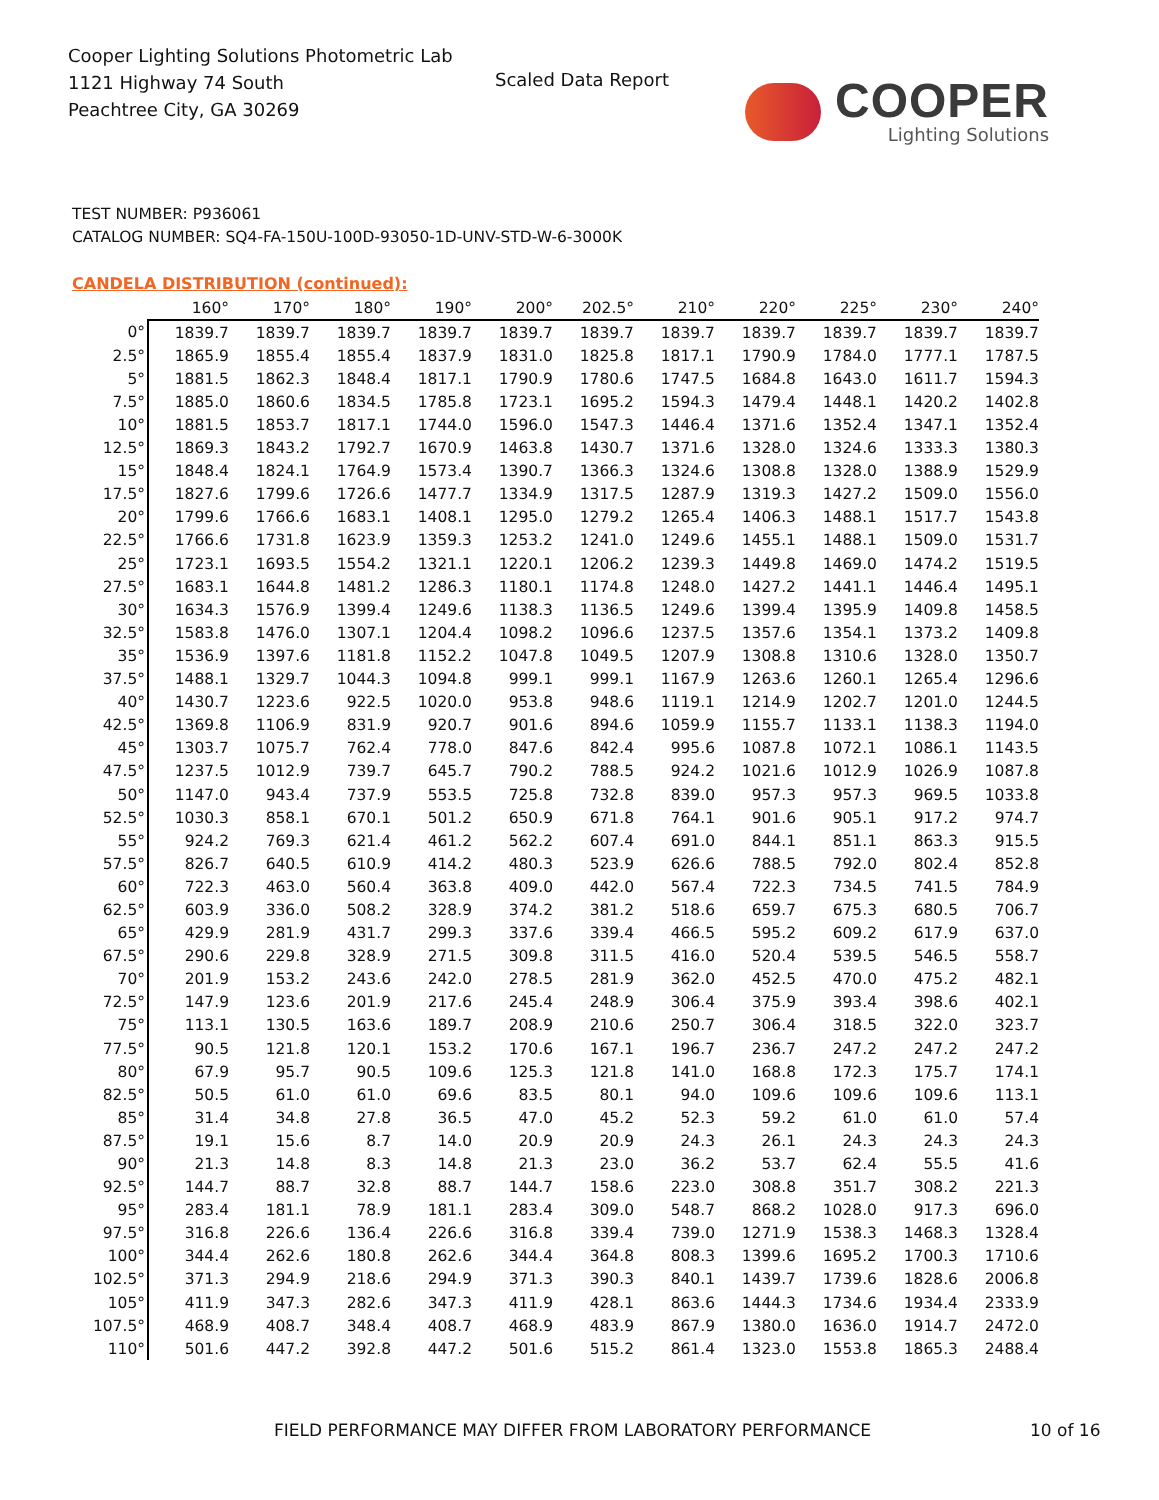Cooper Lighting Solutions Photometric Lab
1121 Highway 74 South
Peachtree City, GA 30269
Scaled Data Report COOPER
Lighting Solutions
TEST NUMBER: P936061
CATALOG NUMBER: SQ4-FA-150U-100D-93050-1D-UNV-STD-W-6-3000K
CANDELA DISTRIBUTION (continued):
| | 160° | 170° | 180° | 190° | 200° | 202.5° | 210° | 220° | 225° | 230° | 240° |
| --- | --- | --- | --- | --- | --- | --- | --- | --- | --- | --- | --- |
| 0° | 1839.7 | 1839.7 | 1839.7 | 1839.7 | 1839.7 | 1839.7 | 1839.7 | 1839.7 | 1839.7 | 1839.7 | 1839.7 |
| 2.5° | 1865.9 | 1855.4 | 1855.4 | 1837.9 | 1831.0 | 1825.8 | 1817.1 | 1790.9 | 1784.0 | 1777.1 | 1787.5 |
| 5° | 1881.5 | 1862.3 | 1848.4 | 1817.1 | 1790.9 | 1780.6 | 1747.5 | 1684.8 | 1643.0 | 1611.7 | 1594.3 |
| 7.5° | 1885.0 | 1860.6 | 1834.5 | 1785.8 | 1723.1 | 1695.2 | 1594.3 | 1479.4 | 1448.1 | 1420.2 | 1402.8 |
| 10° | 1881.5 | 1853.7 | 1817.1 | 1744.0 | 1596.0 | 1547.3 | 1446.4 | 1371.6 | 1352.4 | 1347.1 | 1352.4 |
| 12.5° | 1869.3 | 1843.2 | 1792.7 | 1670.9 | 1463.8 | 1430.7 | 1371.6 | 1328.0 | 1324.6 | 1333.3 | 1380.3 |
| 15° | 1848.4 | 1824.1 | 1764.9 | 1573.4 | 1390.7 | 1366.3 | 1324.6 | 1308.8 | 1328.0 | 1388.9 | 1529.9 |
| 17.5° | 1827.6 | 1799.6 | 1726.6 | 1477.7 | 1334.9 | 1317.5 | 1287.9 | 1319.3 | 1427.2 | 1509.0 | 1556.0 |
| 20° | 1799.6 | 1766.6 | 1683.1 | 1408.1 | 1295.0 | 1279.2 | 1265.4 | 1406.3 | 1488.1 | 1517.7 | 1543.8 |
| 22.5° | 1766.6 | 1731.8 | 1623.9 | 1359.3 | 1253.2 | 1241.0 | 1249.6 | 1455.1 | 1488.1 | 1509.0 | 1531.7 |
| 25° | 1723.1 | 1693.5 | 1554.2 | 1321.1 | 1220.1 | 1206.2 | 1239.3 | 1449.8 | 1469.0 | 1474.2 | 1519.5 |
| 27.5° | 1683.1 | 1644.8 | 1481.2 | 1286.3 | 1180.1 | 1174.8 | 1248.0 | 1427.2 | 1441.1 | 1446.4 | 1495.1 |
| 30° | 1634.3 | 1576.9 | 1399.4 | 1249.6 | 1138.3 | 1136.5 | 1249.6 | 1399.4 | 1395.9 | 1409.8 | 1458.5 |
| 32.5° | 1583.8 | 1476.0 | 1307.1 | 1204.4 | 1098.2 | 1096.6 | 1237.5 | 1357.6 | 1354.1 | 1373.2 | 1409.8 |
| 35° | 1536.9 | 1397.6 | 1181.8 | 1152.2 | 1047.8 | 1049.5 | 1207.9 | 1308.8 | 1310.6 | 1328.0 | 1350.7 |
| 37.5° | 1488.1 | 1329.7 | 1044.3 | 1094.8 | 999.1 | 999.1 | 1167.9 | 1263.6 | 1260.1 | 1265.4 | 1296.6 |
| 40° | 1430.7 | 1223.6 | 922.5 | 1020.0 | 953.8 | 948.6 | 1119.1 | 1214.9 | 1202.7 | 1201.0 | 1244.5 |
| 42.5° | 1369.8 | 1106.9 | 831.9 | 920.7 | 901.6 | 894.6 | 1059.9 | 1155.7 | 1133.1 | 1138.3 | 1194.0 |
| 45° | 1303.7 | 1075.7 | 762.4 | 778.0 | 847.6 | 842.4 | 995.6 | 1087.8 | 1072.1 | 1086.1 | 1143.5 |
| 47.5° | 1237.5 | 1012.9 | 739.7 | 645.7 | 790.2 | 788.5 | 924.2 | 1021.6 | 1012.9 | 1026.9 | 1087.8 |
| 50° | 1147.0 | 943.4 | 737.9 | 553.5 | 725.8 | 732.8 | 839.0 | 957.3 | 957.3 | 969.5 | 1033.8 |
| 52.5° | 1030.3 | 858.1 | 670.1 | 501.2 | 650.9 | 671.8 | 764.1 | 901.6 | 905.1 | 917.2 | 974.7 |
| 55° | 924.2 | 769.3 | 621.4 | 461.2 | 562.2 | 607.4 | 691.0 | 844.1 | 851.1 | 863.3 | 915.5 |
| 57.5° | 826.7 | 640.5 | 610.9 | 414.2 | 480.3 | 523.9 | 626.6 | 788.5 | 792.0 | 802.4 | 852.8 |
| 60° | 722.3 | 463.0 | 560.4 | 363.8 | 409.0 | 442.0 | 567.4 | 722.3 | 734.5 | 741.5 | 784.9 |
| 62.5° | 603.9 | 336.0 | 508.2 | 328.9 | 374.2 | 381.2 | 518.6 | 659.7 | 675.3 | 680.5 | 706.7 |
| 65° | 429.9 | 281.9 | 431.7 | 299.3 | 337.6 | 339.4 | 466.5 | 595.2 | 609.2 | 617.9 | 637.0 |
| 67.5° | 290.6 | 229.8 | 328.9 | 271.5 | 309.8 | 311.5 | 416.0 | 520.4 | 539.5 | 546.5 | 558.7 |
| 70° | 201.9 | 153.2 | 243.6 | 242.0 | 278.5 | 281.9 | 362.0 | 452.5 | 470.0 | 475.2 | 482.1 |
| 72.5° | 147.9 | 123.6 | 201.9 | 217.6 | 245.4 | 248.9 | 306.4 | 375.9 | 393.4 | 398.6 | 402.1 |
| 75° | 113.1 | 130.5 | 163.6 | 189.7 | 208.9 | 210.6 | 250.7 | 306.4 | 318.5 | 322.0 | 323.7 |
| 77.5° | 90.5 | 121.8 | 120.1 | 153.2 | 170.6 | 167.1 | 196.7 | 236.7 | 247.2 | 247.2 | 247.2 |
| 80° | 67.9 | 95.7 | 90.5 | 109.6 | 125.3 | 121.8 | 141.0 | 168.8 | 172.3 | 175.7 | 174.1 |
| 82.5° | 50.5 | 61.0 | 61.0 | 69.6 | 83.5 | 80.1 | 94.0 | 109.6 | 109.6 | 109.6 | 113.1 |
| 85° | 31.4 | 34.8 | 27.8 | 36.5 | 47.0 | 45.2 | 52.3 | 59.2 | 61.0 | 61.0 | 57.4 |
| 87.5° | 19.1 | 15.6 | 8.7 | 14.0 | 20.9 | 20.9 | 24.3 | 26.1 | 24.3 | 24.3 | 24.3 |
| 90° | 21.3 | 14.8 | 8.3 | 14.8 | 21.3 | 23.0 | 36.2 | 53.7 | 62.4 | 55.5 | 41.6 |
| 92.5° | 144.7 | 88.7 | 32.8 | 88.7 | 144.7 | 158.6 | 223.0 | 308.8 | 351.7 | 308.2 | 221.3 |
| 95° | 283.4 | 181.1 | 78.9 | 181.1 | 283.4 | 309.0 | 548.7 | 868.2 | 1028.0 | 917.3 | 696.0 |
| 97.5° | 316.8 | 226.6 | 136.4 | 226.6 | 316.8 | 339.4 | 739.0 | 1271.9 | 1538.3 | 1468.3 | 1328.4 |
| 100° | 344.4 | 262.6 | 180.8 | 262.6 | 344.4 | 364.8 | 808.3 | 1399.6 | 1695.2 | 1700.3 | 1710.6 |
| 102.5° | 371.3 | 294.9 | 218.6 | 294.9 | 371.3 | 390.3 | 840.1 | 1439.7 | 1739.6 | 1828.6 | 2006.8 |
| 105° | 411.9 | 347.3 | 282.6 | 347.3 | 411.9 | 428.1 | 863.6 | 1444.3 | 1734.6 | 1934.4 | 2333.9 |
| 107.5° | 468.9 | 408.7 | 348.4 | 408.7 | 468.9 | 483.9 | 867.9 | 1380.0 | 1636.0 | 1914.7 | 2472.0 |
| 110° | 501.6 | 447.2 | 392.8 | 447.2 | 501.6 | 515.2 | 861.4 | 1323.0 | 1553.8 | 1865.3 | 2488.4 |
FIELD PERFORMANCE MAY DIFFER FROM LABORATORY PERFORMANCE
10 of 16